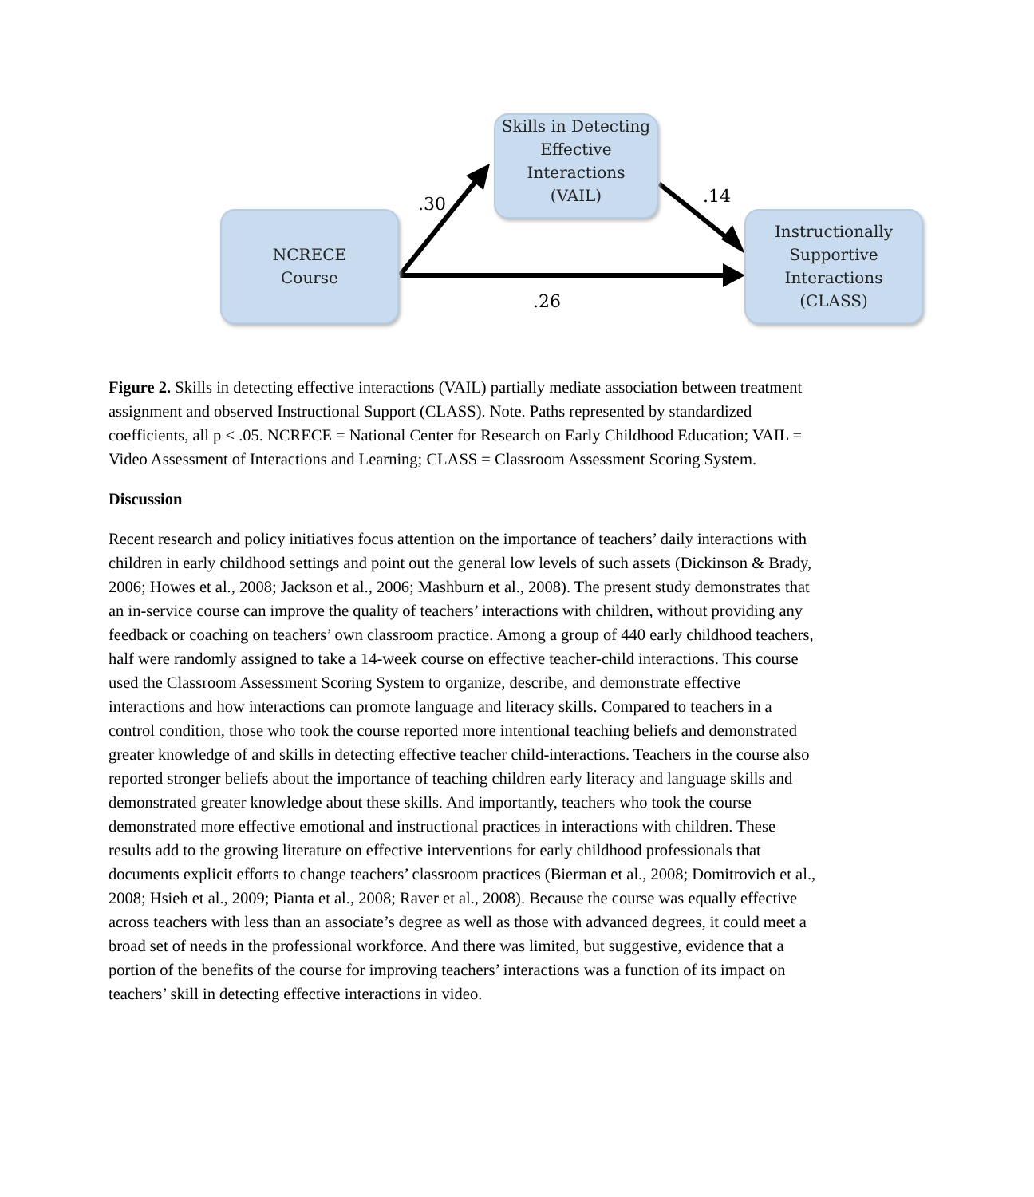NCRECE
Course
Skills in Detecting
Effective Interactions
(VAIL)
Instructionally
Supportive
Interactions
(CLASS)
.30 .14
.26
Figure 2. Skills in detecting effective interactions (VAIL) partially mediate association between treatment assignment and observed Instructional Support (CLASS). Note. Paths represented by standardized coefficients, all p < .05. NCRECE = National Center for Research on Early Childhood Education; VAIL = Video Assessment of Interactions and Learning; CLASS = Classroom Assessment Scoring System.
Discussion
Recent research and policy initiatives focus attention on the importance of teachers’ daily interactions with children in early childhood settings and point out the general low levels of such assets (Dickinson & Brady, 2006; Howes et al., 2008; Jackson et al., 2006; Mashburn et al., 2008). The present study demonstrates that an in-service course can improve the quality of teachers’ interactions with children, without providing any feedback or coaching on teachers’ own classroom practice. Among a group of 440 early childhood teachers, half were randomly assigned to take a 14-week course on effective teacher-child interactions. This course used the Classroom Assessment Scoring System to organize, describe, and demonstrate effective interactions and how interactions can promote language and literacy skills. Compared to teachers in a control condition, those who took the course reported more intentional teaching beliefs and demonstrated greater knowledge of and skills in detecting effective teacher child-interactions. Teachers in the course also reported stronger beliefs about the importance of teaching children early literacy and language skills and demonstrated greater knowledge about these skills. And importantly, teachers who took the course demonstrated more effective emotional and instructional practices in interactions with children. These results add to the growing literature on effective interventions for early childhood professionals that documents explicit efforts to change teachers’ classroom practices (Bierman et al., 2008; Domitrovich et al., 2008; Hsieh et al., 2009; Pianta et al., 2008; Raver et al., 2008). Because the course was equally effective across teachers with less than an associate’s degree as well as those with advanced degrees, it could meet a broad set of needs in the professional workforce. And there was limited, but suggestive, evidence that a portion of the benefits of the course for improving teachers’ interactions was a function of its impact on teachers’ skill in detecting effective interactions in video.